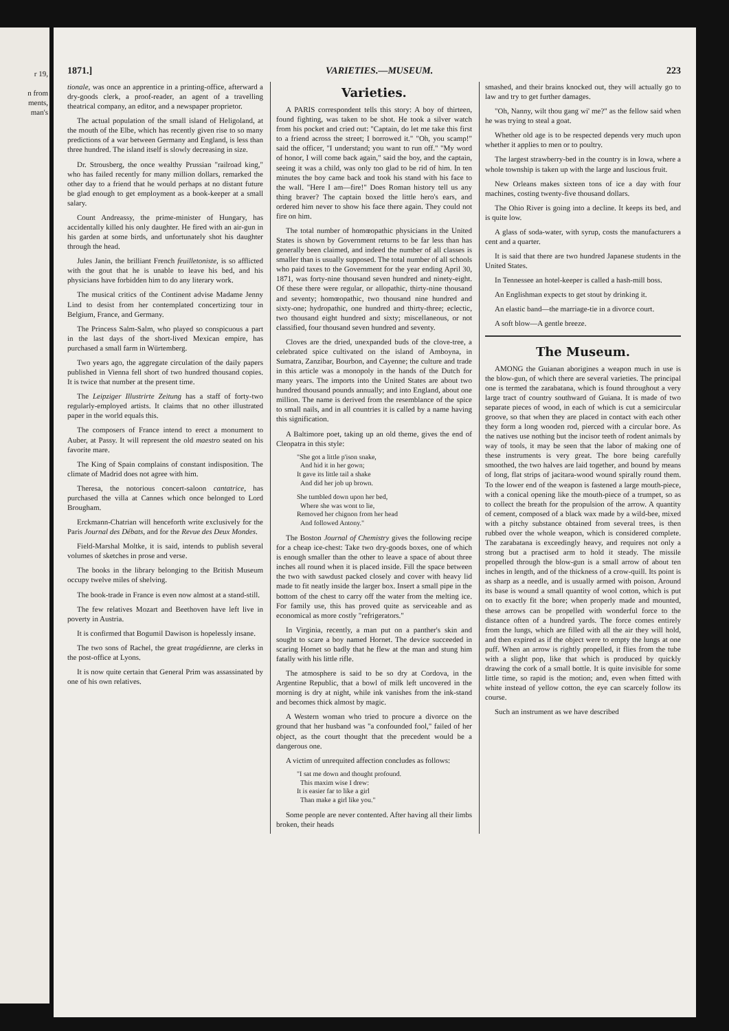r 19,
n from
ments,
man's
1871.] VARIETIES.—MUSEUM. 223
tionale, was once an apprentice in a printing-office, afterward a dry-goods clerk, a proof-reader, an agent of a travelling theatrical company, an editor, and a newspaper proprietor.
The actual population of the small island of Heligoland, at the mouth of the Elbe, which has recently given rise to so many predictions of a war between Germany and England, is less than three hundred. The island itself is slowly decreasing in size.
Dr. Strousberg, the once wealthy Prussian "railroad king," who has failed recently for many million dollars, remarked the other day to a friend that he would perhaps at no distant future be glad enough to get employment as a book-keeper at a small salary.
Count Andreassy, the prime-minister of Hungary, has accidentally killed his only daughter. He fired with an air-gun in his garden at some birds, and unfortunately shot his daughter through the head.
Jules Janin, the brilliant French feuilletoniste, is so afflicted with the gout that he is unable to leave his bed, and his physicians have forbidden him to do any literary work.
The musical critics of the Continent advise Madame Jenny Lind to desist from her contemplated concertizing tour in Belgium, France, and Germany.
The Princess Salm-Salm, who played so conspicuous a part in the last days of the short-lived Mexican empire, has purchased a small farm in Würtemberg.
Two years ago, the aggregate circulation of the daily papers published in Vienna fell short of two hundred thousand copies. It is twice that number at the present time.
The Leipziger Illustrirte Zeitung has a staff of forty-two regularly-employed artists. It claims that no other illustrated paper in the world equals this.
The composers of France intend to erect a monument to Auber, at Passy. It will represent the old maestro seated on his favorite mare.
The King of Spain complains of constant indisposition. The climate of Madrid does not agree with him.
Theresa, the notorious concert-saloon cantatrice, has purchased the villa at Cannes which once belonged to Lord Brougham.
Erckmann-Chatrian will henceforth write exclusively for the Paris Journal des Débats, and for the Revue des Deux Mondes.
Field-Marshal Moltke, it is said, intends to publish several volumes of sketches in prose and verse.
The books in the library belonging to the British Museum occupy twelve miles of shelving.
The book-trade in France is even now almost at a stand-still.
The few relatives Mozart and Beethoven have left live in poverty in Austria.
It is confirmed that Bogumil Dawison is hopelessly insane.
The two sons of Rachel, the great tragédienne, are clerks in the post-office at Lyons.
It is now quite certain that General Prim was assassinated by one of his own relatives.
Varieties.
A PARIS correspondent tells this story: A boy of thirteen, found fighting, was taken to be shot. He took a silver watch from his pocket and cried out: "Captain, do let me take this first to a friend across the street; I borrowed it." "Oh, you scamp!" said the officer, "I understand; you want to run off." "My word of honor, I will come back again," said the boy, and the captain, seeing it was a child, was only too glad to be rid of him. In ten minutes the boy came back and took his stand with his face to the wall. "Here I am—fire!" Does Roman history tell us any thing braver? The captain boxed the little hero's ears, and ordered him never to show his face there again. They could not fire on him.
The total number of homœopathic physicians in the United States is shown by Government returns to be far less than has generally been claimed, and indeed the number of all classes is smaller than is usually supposed. The total number of all schools who paid taxes to the Government for the year ending April 30, 1871, was forty-nine thousand seven hundred and ninety-eight. Of these there were regular, or allopathic, thirty-nine thousand and seventy; homœopathic, two thousand nine hundred and sixty-one; hydropathic, one hundred and thirty-three; eclectic, two thousand eight hundred and sixty; miscellaneous, or not classified, four thousand seven hundred and seventy.
Cloves are the dried, unexpanded buds of the clove-tree, a celebrated spice cultivated on the island of Amboyna, in Sumatra, Zanzibar, Bourbon, and Cayenne; the culture and trade in this article was a monopoly in the hands of the Dutch for many years. The imports into the United States are about two hundred thousand pounds annually; and into England, about one million. The name is derived from the resemblance of the spice to small nails, and in all countries it is called by a name having this signification.
A Baltimore poet, taking up an old theme, gives the end of Cleopatra in this style:
"She got a little p'ison snake,
And hid it in her gown;
It gave its little tail a shake
And did her job up brown.
She tumbled down upon her bed,
Where she was wont to lie,
Removed her chignon from her head
And followed Antony."
The Boston Journal of Chemistry gives the following recipe for a cheap ice-chest: Take two dry-goods boxes, one of which is enough smaller than the other to leave a space of about three inches all round when it is placed inside. Fill the space between the two with sawdust packed closely and cover with heavy lid made to fit neatly inside the larger box. Insert a small pipe in the bottom of the chest to carry off the water from the melting ice. For family use, this has proved quite as serviceable and as economical as more costly "refrigerators."
In Virginia, recently, a man put on a panther's skin and sought to scare a boy named Hornet. The device succeeded in scaring Hornet so badly that he flew at the man and stung him fatally with his little rifle.
The atmosphere is said to be so dry at Cordova, in the Argentine Republic, that a bowl of milk left uncovered in the morning is dry at night, while ink vanishes from the ink-stand and becomes thick almost by magic.
A Western woman who tried to procure a divorce on the ground that her husband was "a confounded fool," failed of her object, as the court thought that the precedent would be a dangerous one.
A victim of unrequited affection concludes as follows:
"I sat me down and thought profound.
This maxim wise I drew:
It is easier far to like a girl
Than make a girl like you."
Some people are never contented. After having all their limbs broken, their heads
smashed, and their brains knocked out, they will actually go to law and try to get further damages.
"Oh, Nanny, wilt thou gang wi' me?" as the fellow said when he was trying to steal a goat.
Whether old age is to be respected depends very much upon whether it applies to men or to poultry.
The largest strawberry-bed in the country is in Iowa, where a whole township is taken up with the large and luscious fruit.
New Orleans makes sixteen tons of ice a day with four machines, costing twenty-five thousand dollars.
The Ohio River is going into a decline. It keeps its bed, and is quite low.
A glass of soda-water, with syrup, costs the manufacturers a cent and a quarter.
It is said that there are two hundred Japanese students in the United States.
In Tennessee an hotel-keeper is called a hash-mill boss.
An Englishman expects to get stout by drinking it.
An elastic band—the marriage-tie in a divorce court.
A soft blow—A gentle breeze.
The Museum.
AMONG the Guianan aborigines a weapon much in use is the blow-gun, of which there are several varieties. The principal one is termed the zarabatana, which is found throughout a very large tract of country southward of Guiana. It is made of two separate pieces of wood, in each of which is cut a semicircular groove, so that when they are placed in contact with each other they form a long wooden rod, pierced with a circular bore. As the natives use nothing but the incisor teeth of rodent animals by way of tools, it may be seen that the labor of making one of these instruments is very great. The bore being carefully smoothed, the two halves are laid together, and bound by means of long, flat strips of jacitara-wood wound spirally round them. To the lower end of the weapon is fastened a large mouth-piece, with a conical opening like the mouth-piece of a trumpet, so as to collect the breath for the propulsion of the arrow. A quantity of cement, composed of a black wax made by a wild-bee, mixed with a pitchy substance obtained from several trees, is then rubbed over the whole weapon, which is considered complete. The zarabatana is exceedingly heavy, and requires not only a strong but a practised arm to hold it steady. The missile propelled through the blow-gun is a small arrow of about ten inches in length, and of the thickness of a crow-quill. Its point is as sharp as a needle, and is usually armed with poison. Around its base is wound a small quantity of wool cotton, which is put on to exactly fit the bore; when properly made and mounted, these arrows can be propelled with wonderful force to the distance often of a hundred yards. The force comes entirely from the lungs, which are filled with all the air they will hold, and then expired as if the object were to empty the lungs at one puff. When an arrow is rightly propelled, it flies from the tube with a slight pop, like that which is produced by quickly drawing the cork of a small bottle. It is quite invisible for some little time, so rapid is the motion; and, even when fitted with white instead of yellow cotton, the eye can scarcely follow its course.
Such an instrument as we have described